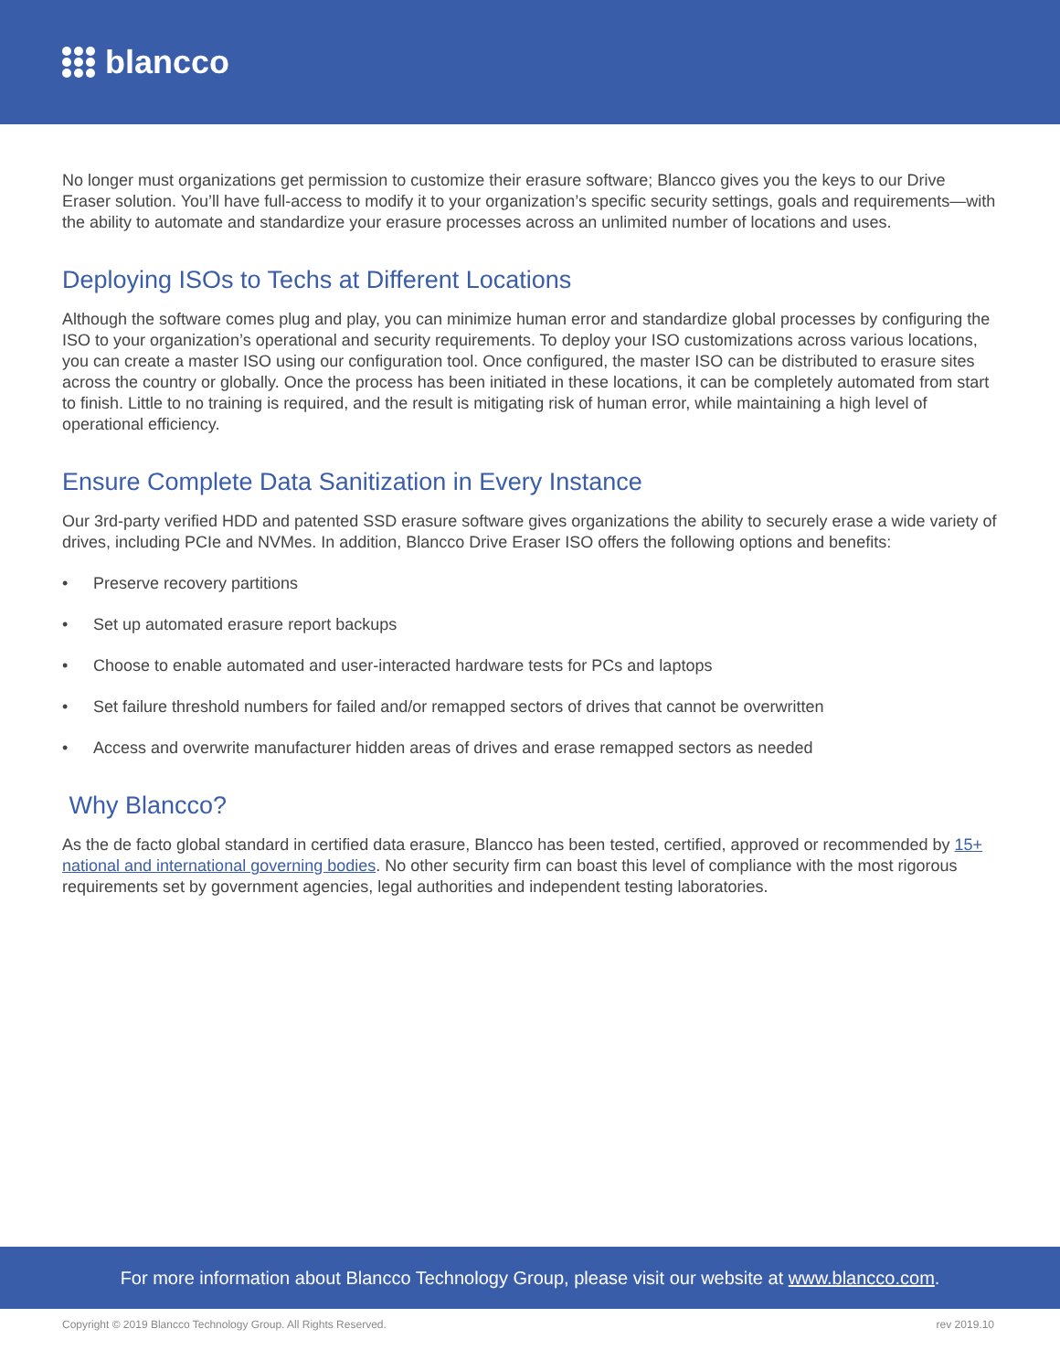blancco
No longer must organizations get permission to customize their erasure software; Blancco gives you the keys to our Drive Eraser solution. You’ll have full-access to modify it to your organization’s specific security settings, goals and requirements—with the ability to automate and standardize your erasure processes across an unlimited number of locations and uses.
Deploying ISOs to Techs at Different Locations
Although the software comes plug and play, you can minimize human error and standardize global processes by configuring the ISO to your organization’s operational and security requirements. To deploy your ISO customizations across various locations, you can create a master ISO using our configuration tool. Once configured, the master ISO can be distributed to erasure sites across the country or globally. Once the process has been initiated in these locations, it can be completely automated from start to finish. Little to no training is required, and the result is mitigating risk of human error, while maintaining a high level of operational efficiency.
Ensure Complete Data Sanitization in Every Instance
Our 3rd-party verified HDD and patented SSD erasure software gives organizations the ability to securely erase a wide variety of drives, including PCIe and NVMes. In addition, Blancco Drive Eraser ISO offers the following options and benefits:
• Preserve recovery partitions
• Set up automated erasure report backups
• Choose to enable automated and user-interacted hardware tests for PCs and laptops
• Set failure threshold numbers for failed and/or remapped sectors of drives that cannot be overwritten
• Access and overwrite manufacturer hidden areas of drives and erase remapped sectors as needed
Why Blancco?
As the de facto global standard in certified data erasure, Blancco has been tested, certified, approved or recommended by 15+ national and international governing bodies. No other security firm can boast this level of compliance with the most rigorous requirements set by government agencies, legal authorities and independent testing laboratories.
For more information about Blancco Technology Group, please visit our website at www.blancco.com.
Copyright © 2019 Blancco Technology Group. All Rights Reserved. rev 2019.10